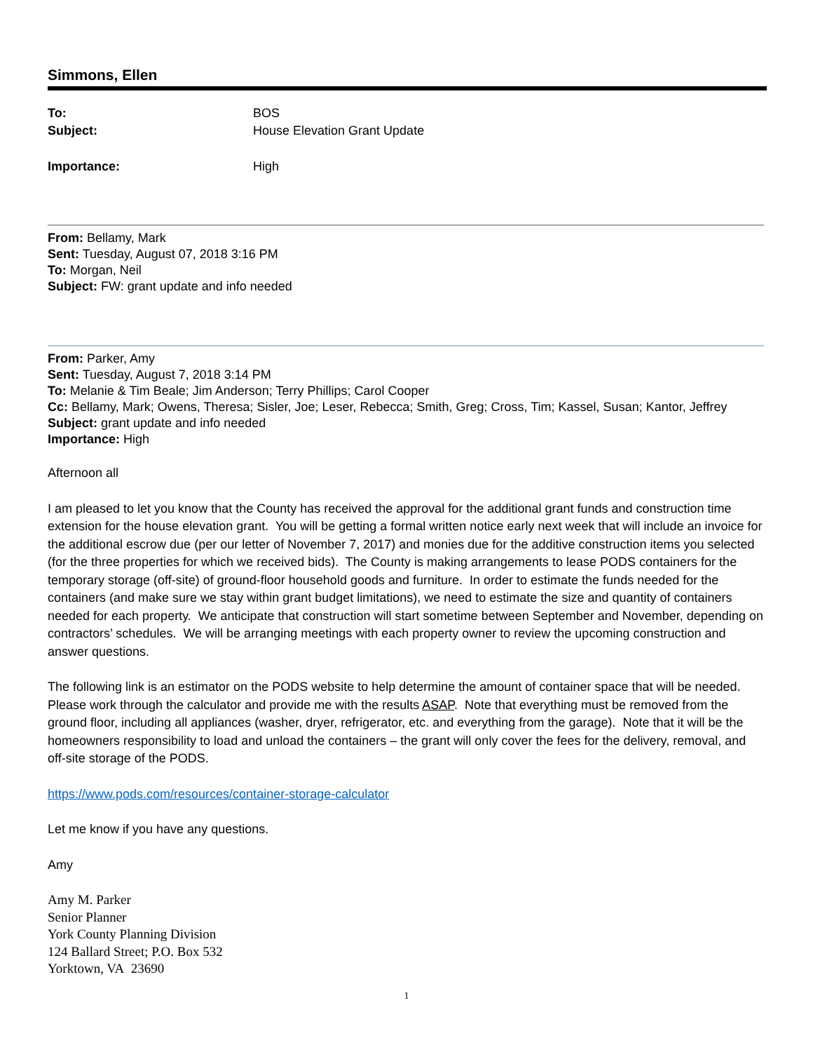Simmons, Ellen
| To: | BOS |
| Subject: | House Elevation Grant Update |
| Importance: | High |
From: Bellamy, Mark
Sent: Tuesday, August 07, 2018 3:16 PM
To: Morgan, Neil
Subject: FW: grant update and info needed
From: Parker, Amy
Sent: Tuesday, August 7, 2018 3:14 PM
To: Melanie & Tim Beale; Jim Anderson; Terry Phillips; Carol Cooper
Cc: Bellamy, Mark; Owens, Theresa; Sisler, Joe; Leser, Rebecca; Smith, Greg; Cross, Tim; Kassel, Susan; Kantor, Jeffrey
Subject: grant update and info needed
Importance: High
Afternoon all
I am pleased to let you know that the County has received the approval for the additional grant funds and construction time extension for the house elevation grant. You will be getting a formal written notice early next week that will include an invoice for the additional escrow due (per our letter of November 7, 2017) and monies due for the additive construction items you selected (for the three properties for which we received bids). The County is making arrangements to lease PODS containers for the temporary storage (off-site) of ground-floor household goods and furniture. In order to estimate the funds needed for the containers (and make sure we stay within grant budget limitations), we need to estimate the size and quantity of containers needed for each property. We anticipate that construction will start sometime between September and November, depending on contractors’ schedules. We will be arranging meetings with each property owner to review the upcoming construction and answer questions.
The following link is an estimator on the PODS website to help determine the amount of container space that will be needed. Please work through the calculator and provide me with the results ASAP. Note that everything must be removed from the ground floor, including all appliances (washer, dryer, refrigerator, etc. and everything from the garage). Note that it will be the homeowners responsibility to load and unload the containers – the grant will only cover the fees for the delivery, removal, and off-site storage of the PODS.
https://www.pods.com/resources/container-storage-calculator
Let me know if you have any questions.
Amy
Amy M. Parker
Senior Planner
York County Planning Division
124 Ballard Street; P.O. Box 532
Yorktown, VA 23690
1